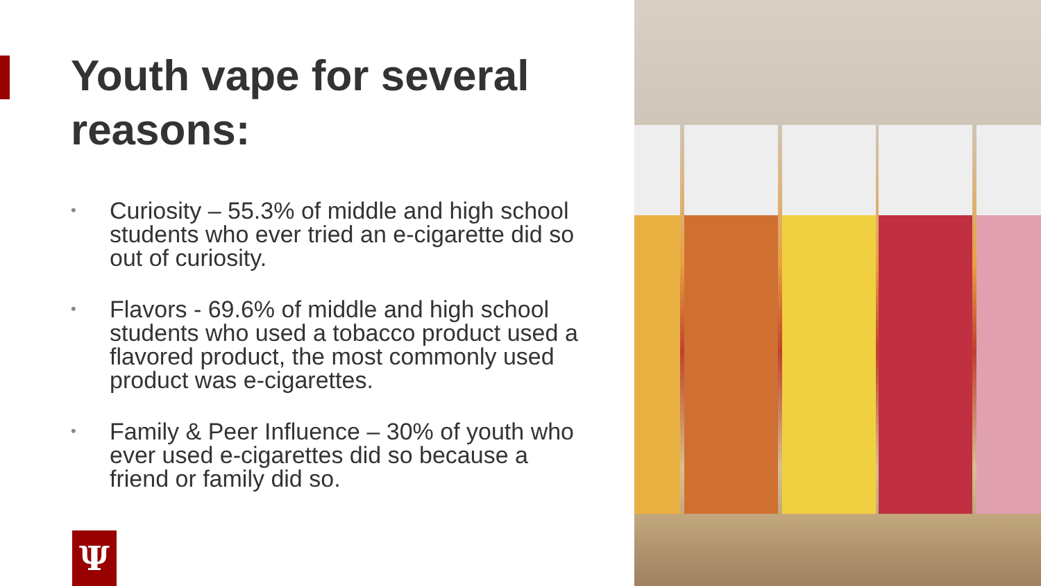Youth vape for several reasons:
• Curiosity – 55.3% of middle and high school students who ever tried an e-cigarette did so out of curiosity.
• Flavors - 69.6% of middle and high school students who used a tobacco product used a flavored product, the most commonly used product was e-cigarettes.
• Family & Peer Influence – 30% of youth who ever used e-cigarettes did so because a friend or family did so.
Ψ